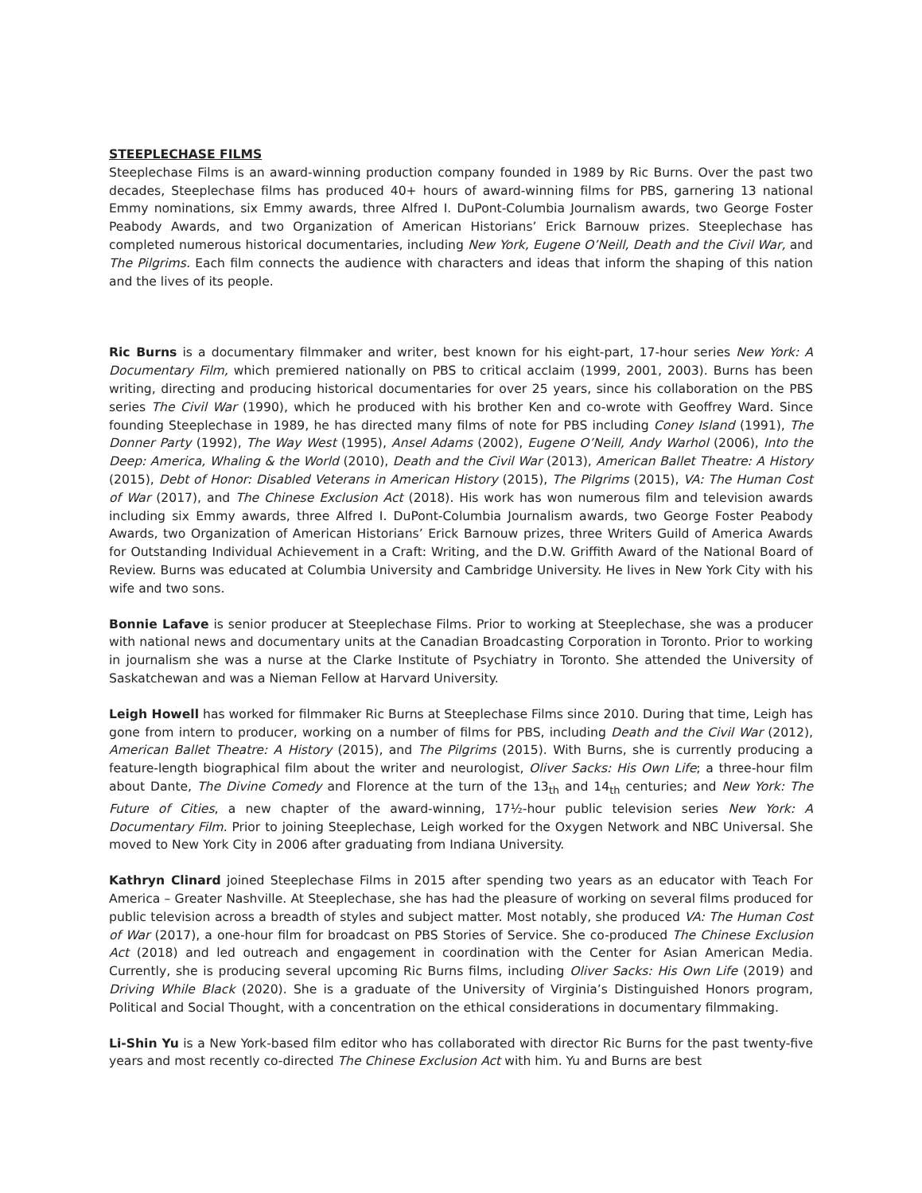STEEPLECHASE FILMS
Steeplechase Films is an award-winning production company founded in 1989 by Ric Burns. Over the past two decades, Steeplechase films has produced 40+ hours of award-winning films for PBS, garnering 13 national Emmy nominations, six Emmy awards, three Alfred I. DuPont-Columbia Journalism awards, two George Foster Peabody Awards, and two Organization of American Historians’ Erick Barnouw prizes. Steeplechase has completed numerous historical documentaries, including New York, Eugene O’Neill, Death and the Civil War, and The Pilgrims. Each film connects the audience with characters and ideas that inform the shaping of this nation and the lives of its people.
Ric Burns is a documentary filmmaker and writer, best known for his eight-part, 17-hour series New York: A Documentary Film, which premiered nationally on PBS to critical acclaim (1999, 2001, 2003). Burns has been writing, directing and producing historical documentaries for over 25 years, since his collaboration on the PBS series The Civil War (1990), which he produced with his brother Ken and co-wrote with Geoffrey Ward. Since founding Steeplechase in 1989, he has directed many films of note for PBS including Coney Island (1991), The Donner Party (1992), The Way West (1995), Ansel Adams (2002), Eugene O’Neill, Andy Warhol (2006), Into the Deep: America, Whaling & the World (2010), Death and the Civil War (2013), American Ballet Theatre: A History (2015), Debt of Honor: Disabled Veterans in American History (2015), The Pilgrims (2015), VA: The Human Cost of War (2017), and The Chinese Exclusion Act (2018). His work has won numerous film and television awards including six Emmy awards, three Alfred I. DuPont-Columbia Journalism awards, two George Foster Peabody Awards, two Organization of American Historians’ Erick Barnouw prizes, three Writers Guild of America Awards for Outstanding Individual Achievement in a Craft: Writing, and the D.W. Griffith Award of the National Board of Review. Burns was educated at Columbia University and Cambridge University. He lives in New York City with his wife and two sons.
Bonnie Lafave is senior producer at Steeplechase Films. Prior to working at Steeplechase, she was a producer with national news and documentary units at the Canadian Broadcasting Corporation in Toronto. Prior to working in journalism she was a nurse at the Clarke Institute of Psychiatry in Toronto. She attended the University of Saskatchewan and was a Nieman Fellow at Harvard University.
Leigh Howell has worked for filmmaker Ric Burns at Steeplechase Films since 2010. During that time, Leigh has gone from intern to producer, working on a number of films for PBS, including Death and the Civil War (2012), American Ballet Theatre: A History (2015), and The Pilgrims (2015). With Burns, she is currently producing a feature-length biographical film about the writer and neurologist, Oliver Sacks: His Own Life; a three-hour film about Dante, The Divine Comedy and Florence at the turn of the 13<sub>th</sub> and 14<sub>th</sub> centuries; and New York: The Future of Cities, a new chapter of the award-winning, 17½-hour public television series New York: A Documentary Film. Prior to joining Steeplechase, Leigh worked for the Oxygen Network and NBC Universal. She moved to New York City in 2006 after graduating from Indiana University.
Kathryn Clinard joined Steeplechase Films in 2015 after spending two years as an educator with Teach For America – Greater Nashville. At Steeplechase, she has had the pleasure of working on several films produced for public television across a breadth of styles and subject matter. Most notably, she produced VA: The Human Cost of War (2017), a one-hour film for broadcast on PBS Stories of Service. She co-produced The Chinese Exclusion Act (2018) and led outreach and engagement in coordination with the Center for Asian American Media. Currently, she is producing several upcoming Ric Burns films, including Oliver Sacks: His Own Life (2019) and Driving While Black (2020). She is a graduate of the University of Virginia’s Distinguished Honors program, Political and Social Thought, with a concentration on the ethical considerations in documentary filmmaking.
Li-Shin Yu is a New York-based film editor who has collaborated with director Ric Burns for the past twenty-five years and most recently co-directed The Chinese Exclusion Act with him. Yu and Burns are best